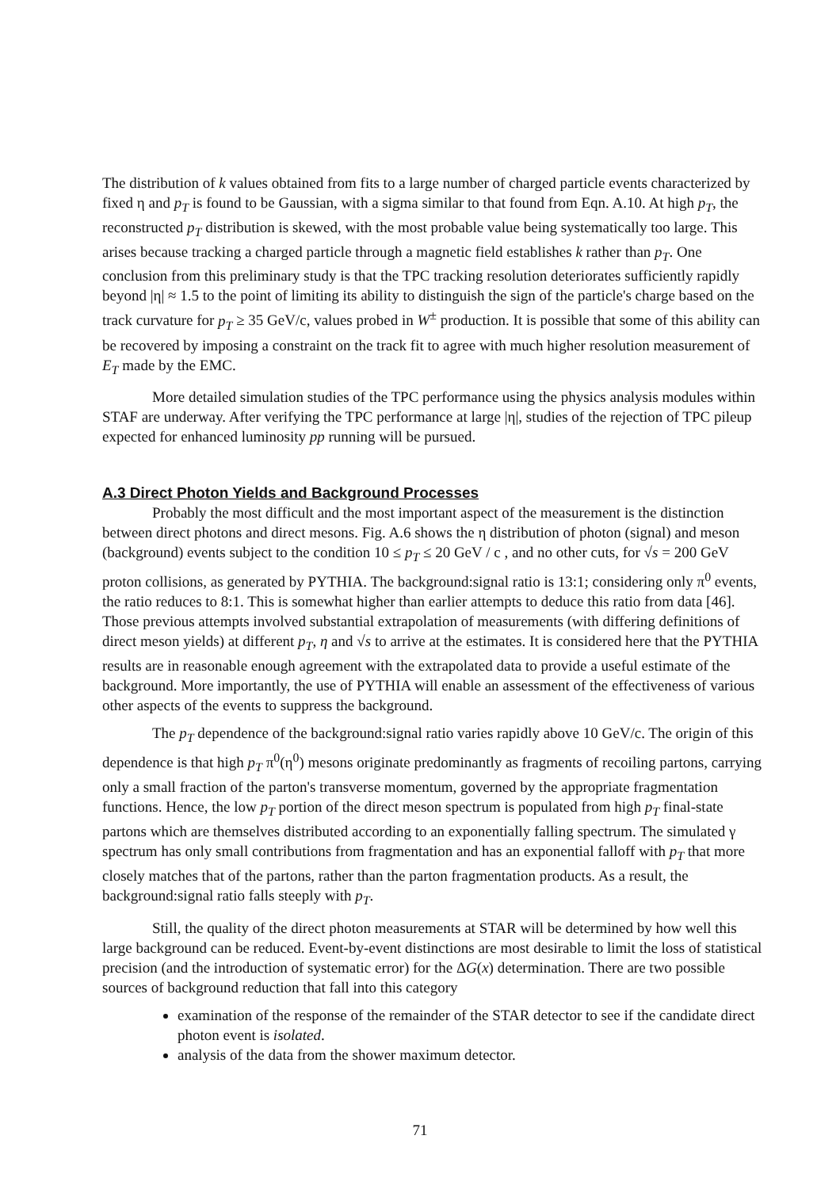The distribution of k values obtained from fits to a large number of charged particle events characterized by fixed η and p<sub>T</sub> is found to be Gaussian, with a sigma similar to that found from Eqn. A.10. At high p<sub>T</sub>, the reconstructed p<sub>T</sub> distribution is skewed, with the most probable value being systematically too large. This arises because tracking a charged particle through a magnetic field establishes k rather than p<sub>T</sub>. One conclusion from this preliminary study is that the TPC tracking resolution deteriorates sufficiently rapidly beyond |η| ≈ 1.5 to the point of limiting its ability to distinguish the sign of the particle's charge based on the track curvature for p<sub>T</sub> ≥ 35 GeV/c, values probed in W<sup>±</sup> production. It is possible that some of this ability can be recovered by imposing a constraint on the track fit to agree with much higher resolution measurement of E<sub>T</sub> made by the EMC.
More detailed simulation studies of the TPC performance using the physics analysis modules within STAF are underway. After verifying the TPC performance at large |η|, studies of the rejection of TPC pileup expected for enhanced luminosity pp running will be pursued.
A.3 Direct Photon Yields and Background Processes
Probably the most difficult and the most important aspect of the measurement is the distinction between direct photons and direct mesons. Fig. A.6 shows the η distribution of photon (signal) and meson (background) events subject to the condition 10 ≤ p<sub>T</sub> ≤ 20 GeV / c , and no other cuts, for √s = 200 GeV proton collisions, as generated by PYTHIA. The background:signal ratio is 13:1; considering only π<sup>0</sup> events, the ratio reduces to 8:1. This is somewhat higher than earlier attempts to deduce this ratio from data [46]. Those previous attempts involved substantial extrapolation of measurements (with differing definitions of direct meson yields) at different p<sub>T</sub>, η and √s to arrive at the estimates. It is considered here that the PYTHIA results are in reasonable enough agreement with the extrapolated data to provide a useful estimate of the background. More importantly, the use of PYTHIA will enable an assessment of the effectiveness of various other aspects of the events to suppress the background.
The p<sub>T</sub> dependence of the background:signal ratio varies rapidly above 10 GeV/c. The origin of this dependence is that high p<sub>T</sub> π<sup>0</sup>(η<sup>0</sup>) mesons originate predominantly as fragments of recoiling partons, carrying only a small fraction of the parton's transverse momentum, governed by the appropriate fragmentation functions. Hence, the low p<sub>T</sub> portion of the direct meson spectrum is populated from high p<sub>T</sub> final-state partons which are themselves distributed according to an exponentially falling spectrum. The simulated γ spectrum has only small contributions from fragmentation and has an exponential falloff with p<sub>T</sub> that more closely matches that of the partons, rather than the parton fragmentation products. As a result, the background:signal ratio falls steeply with p<sub>T</sub>.
Still, the quality of the direct photon measurements at STAR will be determined by how well this large background can be reduced. Event-by-event distinctions are most desirable to limit the loss of statistical precision (and the introduction of systematic error) for the ΔG(x) determination. There are two possible sources of background reduction that fall into this category
examination of the response of the remainder of the STAR detector to see if the candidate direct photon event is isolated.
analysis of the data from the shower maximum detector.
71